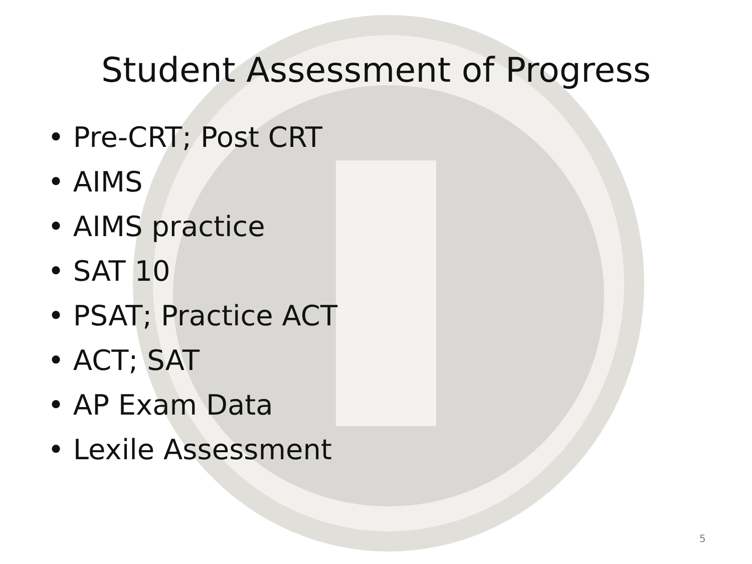Student Assessment of Progress
• Pre-CRT; Post CRT
• AIMS
• AIMS practice
• SAT 10
• PSAT; Practice ACT
• ACT; SAT
• AP Exam Data
• Lexile Assessment
5